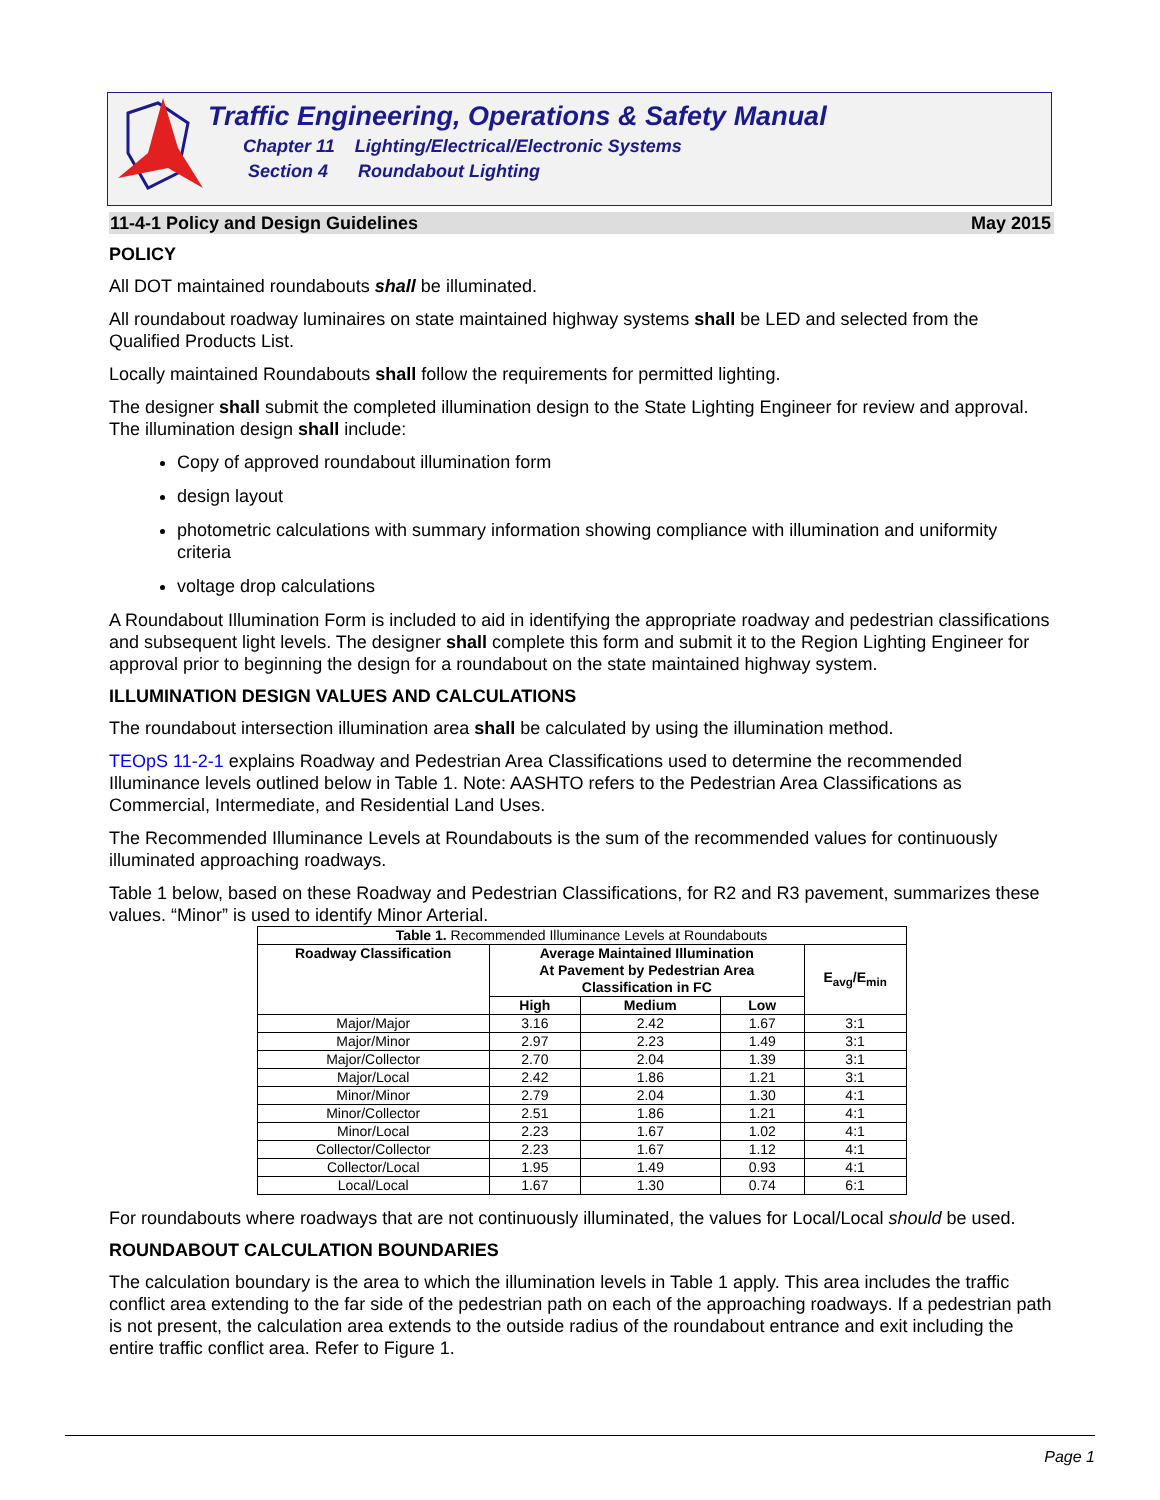Traffic Engineering, Operations & Safety Manual
Chapter 11 Lighting/Electrical/Electronic Systems
Section 4 Roundabout Lighting
11-4-1 Policy and Design Guidelines May 2015
POLICY
All DOT maintained roundabouts shall be illuminated.
All roundabout roadway luminaires on state maintained highway systems shall be LED and selected from the Qualified Products List.
Locally maintained Roundabouts shall follow the requirements for permitted lighting.
The designer shall submit the completed illumination design to the State Lighting Engineer for review and approval. The illumination design shall include:
Copy of approved roundabout illumination form
design layout
photometric calculations with summary information showing compliance with illumination and uniformity criteria
voltage drop calculations
A Roundabout Illumination Form is included to aid in identifying the appropriate roadway and pedestrian classifications and subsequent light levels. The designer shall complete this form and submit it to the Region Lighting Engineer for approval prior to beginning the design for a roundabout on the state maintained highway system.
ILLUMINATION DESIGN VALUES AND CALCULATIONS
The roundabout intersection illumination area shall be calculated by using the illumination method.
TEOpS 11-2-1 explains Roadway and Pedestrian Area Classifications used to determine the recommended Illuminance levels outlined below in Table 1. Note: AASHTO refers to the Pedestrian Area Classifications as Commercial, Intermediate, and Residential Land Uses.
The Recommended Illuminance Levels at Roundabouts is the sum of the recommended values for continuously illuminated approaching roadways.
Table 1 below, based on these Roadway and Pedestrian Classifications, for R2 and R3 pavement, summarizes these values. “Minor” is used to identify Minor Arterial.
| Table 1. Recommended Illuminance Levels at Roundabouts | | | | |
| Roadway Classification | Average Maintained Illumination At Pavement by Pedestrian Area Classification in FC | | | E<sub>avg</sub>/E<sub>min</sub> |
| | High | Medium | Low | |
| Major/Major | 3.16 | 2.42 | 1.67 | 3:1 |
| Major/Minor | 2.97 | 2.23 | 1.49 | 3:1 |
| Major/Collector | 2.70 | 2.04 | 1.39 | 3:1 |
| Major/Local | 2.42 | 1.86 | 1.21 | 3:1 |
| Minor/Minor | 2.79 | 2.04 | 1.30 | 4:1 |
| Minor/Collector | 2.51 | 1.86 | 1.21 | 4:1 |
| Minor/Local | 2.23 | 1.67 | 1.02 | 4:1 |
| Collector/Collector | 2.23 | 1.67 | 1.12 | 4:1 |
| Collector/Local | 1.95 | 1.49 | 0.93 | 4:1 |
| Local/Local | 1.67 | 1.30 | 0.74 | 6:1 |
For roundabouts where roadways that are not continuously illuminated, the values for Local/Local should be used.
ROUNDABOUT CALCULATION BOUNDARIES
The calculation boundary is the area to which the illumination levels in Table 1 apply. This area includes the traffic conflict area extending to the far side of the pedestrian path on each of the approaching roadways. If a pedestrian path is not present, the calculation area extends to the outside radius of the roundabout entrance and exit including the entire traffic conflict area. Refer to Figure 1.
Page 1